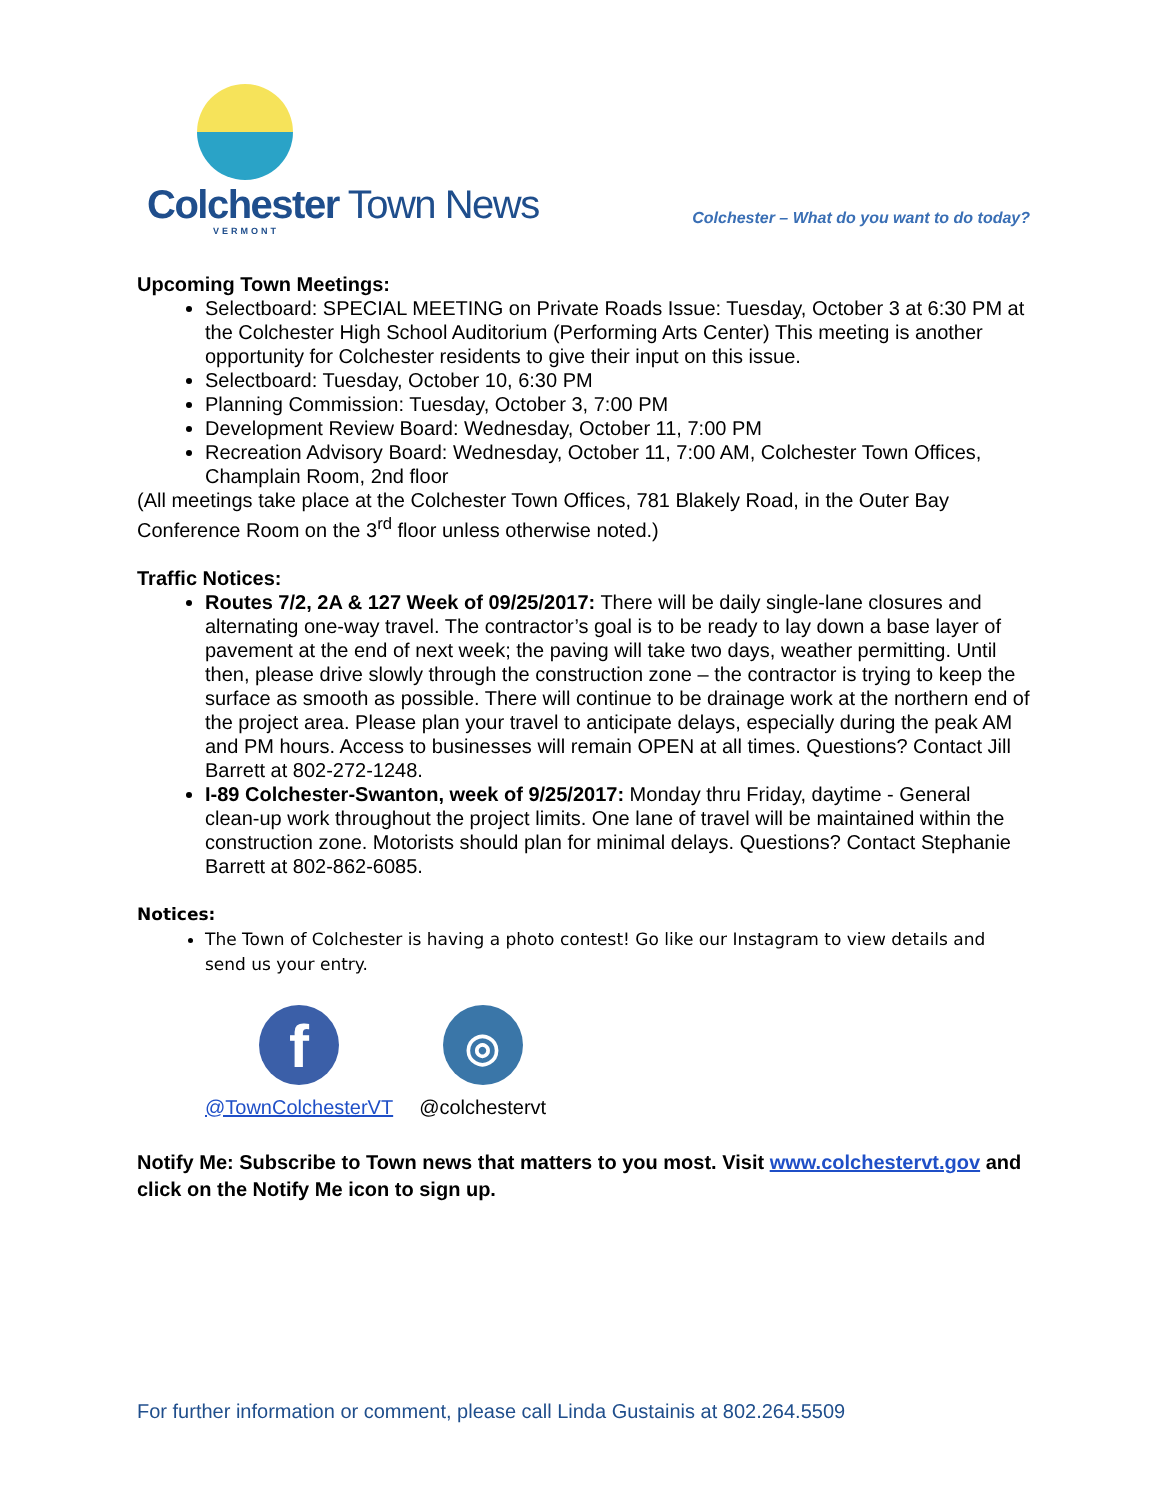Colchester Town News
VERMONT
Colchester – What do you want to do today?
Upcoming Town Meetings:
Selectboard: SPECIAL MEETING on Private Roads Issue: Tuesday, October 3 at 6:30 PM at the Colchester High School Auditorium (Performing Arts Center) This meeting is another opportunity for Colchester residents to give their input on this issue.
Selectboard: Tuesday, October 10, 6:30 PM
Planning Commission: Tuesday, October 3, 7:00 PM
Development Review Board: Wednesday, October 11, 7:00 PM
Recreation Advisory Board: Wednesday, October 11, 7:00 AM, Colchester Town Offices, Champlain Room, 2nd floor
(All meetings take place at the Colchester Town Offices, 781 Blakely Road, in the Outer Bay Conference Room on the 3<sup>rd</sup> floor unless otherwise noted.)
Traffic Notices:
Routes 7/2, 2A & 127 Week of 09/25/2017: There will be daily single-lane closures and alternating one-way travel. The contractor’s goal is to be ready to lay down a base layer of pavement at the end of next week; the paving will take two days, weather permitting. Until then, please drive slowly through the construction zone – the contractor is trying to keep the surface as smooth as possible. There will continue to be drainage work at the northern end of the project area. Please plan your travel to anticipate delays, especially during the peak AM and PM hours. Access to businesses will remain OPEN at all times. Questions? Contact Jill Barrett at 802-272-1248.
I-89 Colchester-Swanton, week of 9/25/2017: Monday thru Friday, daytime - General clean-up work throughout the project limits. One lane of travel will be maintained within the construction zone. Motorists should plan for minimal delays. Questions? Contact Stephanie Barrett at 802-862-6085.
Notices:
The Town of Colchester is having a photo contest! Go like our Instagram to view details and send us your entry.
f
@TownColchesterVT
◎
@colchestervt
Notify Me: Subscribe to Town news that matters to you most. Visit www.colchestervt.gov and click on the Notify Me icon to sign up.
For further information or comment, please call Linda Gustainis at 802.264.5509